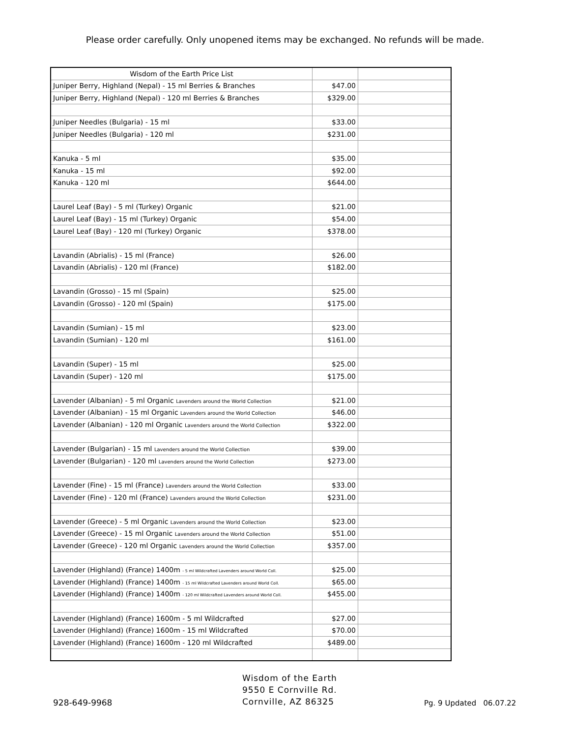Please order carefully. Only unopened items may be exchanged. No refunds will be made.
| Wisdom of the Earth Price List | | |
| Juniper Berry, Highland (Nepal) - 15 ml Berries & Branches | $47.00 | |
| Juniper Berry, Highland (Nepal) - 120 ml Berries & Branches | $329.00 | |
| Juniper Needles (Bulgaria) - 15 ml | $33.00 | |
| Juniper Needles (Bulgaria) - 120 ml | $231.00 | |
| Kanuka - 5 ml | $35.00 | |
| Kanuka - 15 ml | $92.00 | |
| Kanuka - 120 ml | $644.00 | |
| Laurel Leaf (Bay) - 5 ml (Turkey) Organic | $21.00 | |
| Laurel Leaf (Bay) - 15 ml (Turkey) Organic | $54.00 | |
| Laurel Leaf (Bay) - 120 ml (Turkey) Organic | $378.00 | |
| Lavandin (Abrialis) - 15 ml (France) | $26.00 | |
| Lavandin (Abrialis) - 120 ml (France) | $182.00 | |
| Lavandin (Grosso) - 15 ml (Spain) | $25.00 | |
| Lavandin (Grosso) - 120 ml (Spain) | $175.00 | |
| Lavandin (Sumian) - 15 ml | $23.00 | |
| Lavandin (Sumian) - 120 ml | $161.00 | |
| Lavandin (Super) - 15 ml | $25.00 | |
| Lavandin (Super) - 120 ml | $175.00 | |
| Lavender (Albanian) - 5 ml Organic Lavenders around the World Collection | $21.00 | |
| Lavender (Albanian) - 15 ml Organic Lavenders around the World Collection | $46.00 | |
| Lavender (Albanian) - 120 ml Organic Lavenders around the World Collection | $322.00 | |
| Lavender (Bulgarian) - 15 ml Lavenders around the World Collection | $39.00 | |
| Lavender (Bulgarian) - 120 ml Lavenders around the World Collection | $273.00 | |
| Lavender (Fine) - 15 ml (France) Lavenders around the World Collection | $33.00 | |
| Lavender (Fine) - 120 ml (France) Lavenders around the World Collection | $231.00 | |
| Lavender (Greece) - 5 ml Organic Lavenders around the World Collection | $23.00 | |
| Lavender (Greece) - 15 ml Organic Lavenders around the World Collection | $51.00 | |
| Lavender (Greece) - 120 ml Organic Lavenders around the World Collection | $357.00 | |
| Lavender (Highland) (France) 1400m - 5 ml Wildcrafted Lavenders around World Coll. | $25.00 | |
| Lavender (Highland) (France) 1400m - 15 ml Wildcrafted Lavenders around World Coll. | $65.00 | |
| Lavender (Highland) (France) 1400m - 120 ml Wildcrafted Lavenders around World Coll. | $455.00 | |
| Lavender (Highland) (France) 1600m - 5 ml Wildcrafted | $27.00 | |
| Lavender (Highland) (France) 1600m - 15 ml Wildcrafted | $70.00 | |
| Lavender (Highland) (France) 1600m - 120 ml Wildcrafted | $489.00 | |
928-649-9968
Wisdom of the Earth
9550 E Cornville Rd.
Cornville, AZ 86325
Pg. 9 Updated 06.07.22